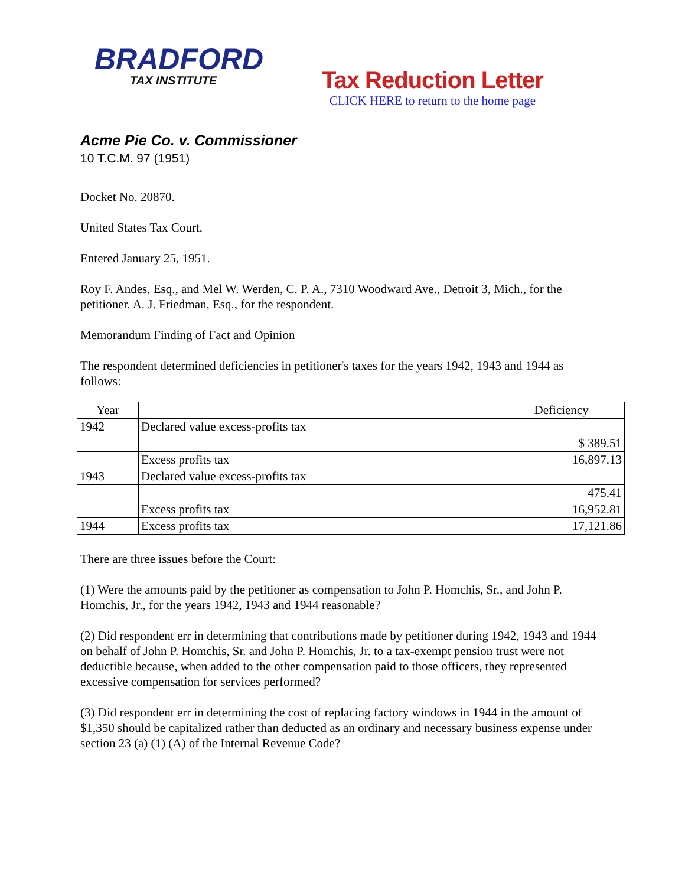BRADFORD
TAX INSTITUTE
Tax Reduction Letter
CLICK HERE to return to the home page
Acme Pie Co. v. Commissioner
10 T.C.M. 97 (1951)
Docket No. 20870.
United States Tax Court.
Entered January 25, 1951.
Roy F. Andes, Esq., and Mel W. Werden, C. P. A., 7310 Woodward Ave., Detroit 3, Mich., for the petitioner. A. J. Friedman, Esq., for the respondent.
Memorandum Finding of Fact and Opinion
The respondent determined deficiencies in petitioner's taxes for the years 1942, 1943 and 1944 as follows:
| Year | | Deficiency |
| --- | --- | --- |
| 1942 | Declared value excess-profits tax | |
| | | $ 389.51 |
| | Excess profits tax | 16,897.13 |
| 1943 | Declared value excess-profits tax | |
| | | 475.41 |
| | Excess profits tax | 16,952.81 |
| 1944 | Excess profits tax | 17,121.86 |
There are three issues before the Court:
(1) Were the amounts paid by the petitioner as compensation to John P. Homchis, Sr., and John P. Homchis, Jr., for the years 1942, 1943 and 1944 reasonable?
(2) Did respondent err in determining that contributions made by petitioner during 1942, 1943 and 1944 on behalf of John P. Homchis, Sr. and John P. Homchis, Jr. to a tax-exempt pension trust were not deductible because, when added to the other compensation paid to those officers, they represented excessive compensation for services performed?
(3) Did respondent err in determining the cost of replacing factory windows in 1944 in the amount of $1,350 should be capitalized rather than deducted as an ordinary and necessary business expense under section 23 (a) (1) (A) of the Internal Revenue Code?